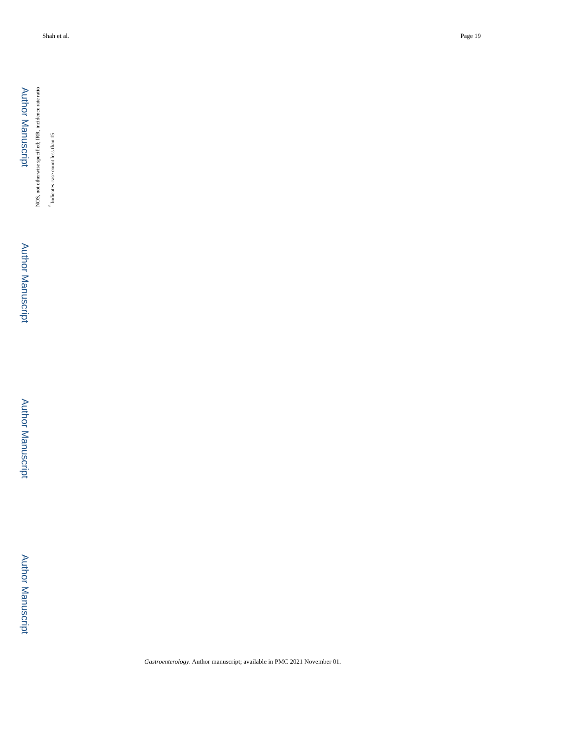Shah et al. Page 19
<sup>^</sup> Indicates case count less than 15
NOS, not otherwise specified; IRR, incidence rate ratio
Gastroenterology. Author manuscript; available in PMC 2021 November 01.
Author Manuscript
Author Manuscript
Author Manuscript
Author Manuscript